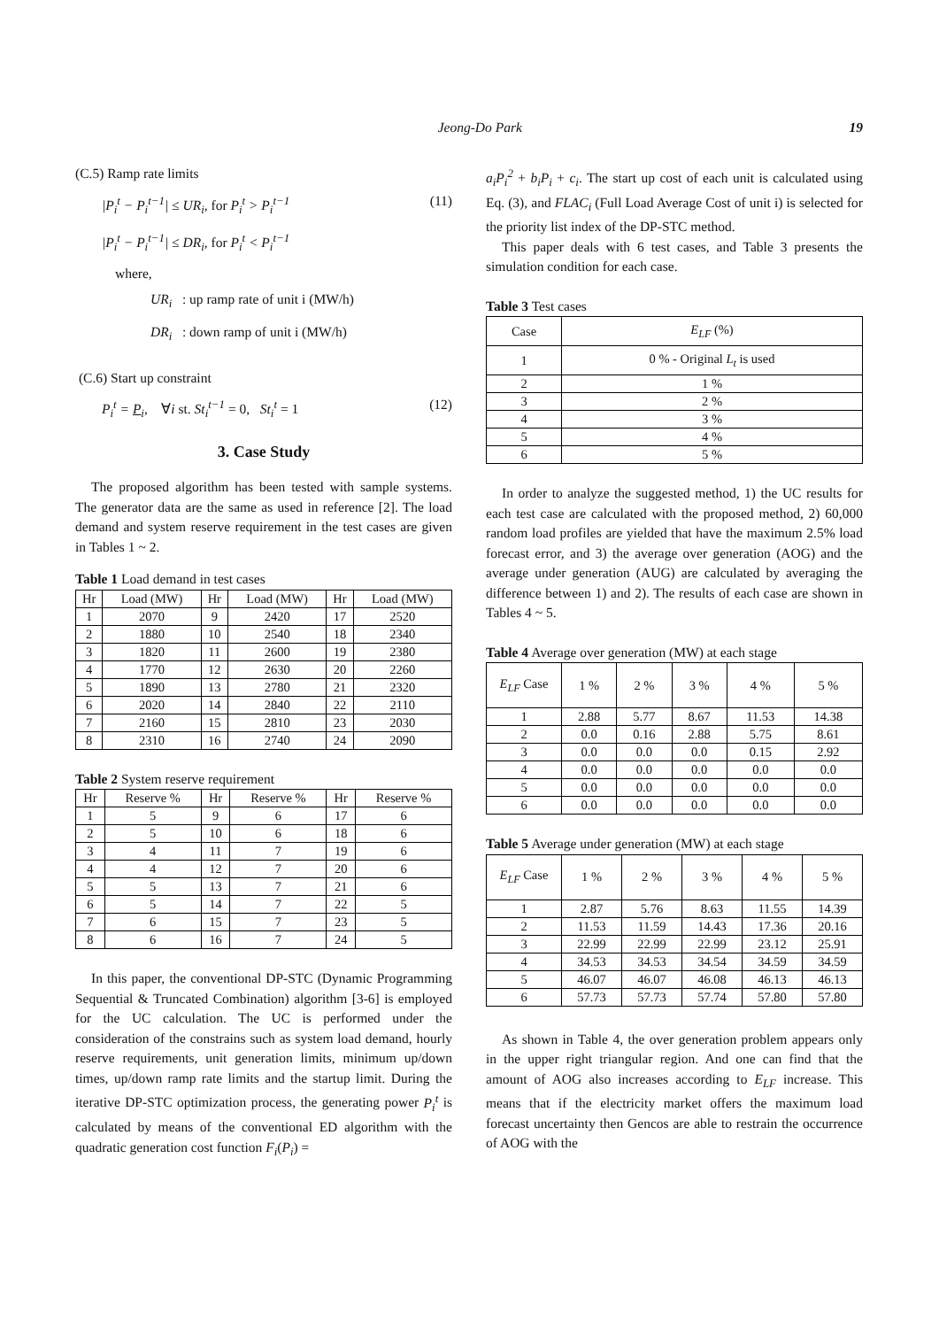Jeong-Do Park 19
(C.5) Ramp rate limits
|P<sub>i</sub><sup>t</sup> − P<sub>i</sub><sup>t−1</sup>| ≤ UR<sub>i</sub>, for P<sub>i</sub><sup>t</sup> > P<sub>i</sub><sup>t−1</sup> (11)
|P<sub>i</sub><sup>t</sup> − P<sub>i</sub><sup>t−1</sup>| ≤ DR<sub>i</sub>, for P<sub>i</sub><sup>t</sup> < P<sub>i</sub><sup>t−1</sup>
where,
UR<sub>i</sub> : up ramp rate of unit i (MW/h)
DR<sub>i</sub> : down ramp of unit i (MW/h)
(C.6) Start up constraint
P<sub>i</sub><sup>t</sup> = P<sub>i</sub>, ∀i st. St<sub>i</sub><sup>t−1</sup> = 0, St<sub>i</sub><sup>t</sup> = 1 (12)
3. Case Study
The proposed algorithm has been tested with sample systems. The generator data are the same as used in reference [2]. The load demand and system reserve requirement in the test cases are given in Tables 1 ~ 2.
Table 1 Load demand in test cases
| Hr | Load (MW) | Hr | Load (MW) | Hr | Load (MW) |
| --- | --- | --- | --- | --- | --- |
| 1 | 2070 | 9 | 2420 | 17 | 2520 |
| 2 | 1880 | 10 | 2540 | 18 | 2340 |
| 3 | 1820 | 11 | 2600 | 19 | 2380 |
| 4 | 1770 | 12 | 2630 | 20 | 2260 |
| 5 | 1890 | 13 | 2780 | 21 | 2320 |
| 6 | 2020 | 14 | 2840 | 22 | 2110 |
| 7 | 2160 | 15 | 2810 | 23 | 2030 |
| 8 | 2310 | 16 | 2740 | 24 | 2090 |
Table 2 System reserve requirement
| Hr | Reserve % | Hr | Reserve % | Hr | Reserve % |
| --- | --- | --- | --- | --- | --- |
| 1 | 5 | 9 | 6 | 17 | 6 |
| 2 | 5 | 10 | 6 | 18 | 6 |
| 3 | 4 | 11 | 7 | 19 | 6 |
| 4 | 4 | 12 | 7 | 20 | 6 |
| 5 | 5 | 13 | 7 | 21 | 6 |
| 6 | 5 | 14 | 7 | 22 | 5 |
| 7 | 6 | 15 | 7 | 23 | 5 |
| 8 | 6 | 16 | 7 | 24 | 5 |
In this paper, the conventional DP-STC (Dynamic Programming Sequential & Truncated Combination) algorithm [3-6] is employed for the UC calculation. The UC is performed under the consideration of the constrains such as system load demand, hourly reserve requirements, unit generation limits, minimum up/down times, up/down ramp rate limits and the startup limit. During the iterative DP-STC optimization process, the generating power P<sub>i</sub><sup>t</sup> is calculated by means of the conventional ED algorithm with the quadratic generation cost function F<sub>i</sub>(P<sub>i</sub>) =
a<sub>i</sub>P<sub>i</sub><sup>2</sup> + b<sub>i</sub>P<sub>i</sub> + c<sub>i</sub>. The start up cost of each unit is calculated using Eq. (3), and FLAC<sub>i</sub> (Full Load Average Cost of unit i) is selected for the priority list index of the DP-STC method.
This paper deals with 6 test cases, and Table 3 presents the simulation condition for each case.
Table 3 Test cases
| Case | E<sub>LF</sub> (%) |
| --- | --- |
| 1 | 0 % - Original L<sub>t</sub> is used |
| 2 | 1 % |
| 3 | 2 % |
| 4 | 3 % |
| 5 | 4 % |
| 6 | 5 % |
In order to analyze the suggested method, 1) the UC results for each test case are calculated with the proposed method, 2) 60,000 random load profiles are yielded that have the maximum 2.5% load forecast error, and 3) the average over generation (AOG) and the average under generation (AUG) are calculated by averaging the difference between 1) and 2). The results of each case are shown in Tables 4 ~ 5.
Table 4 Average over generation (MW) at each stage
| E<sub>LF</sub> Case | 1 % | 2 % | 3 % | 4 % | 5 % |
| --- | --- | --- | --- | --- | --- |
| 1 | 2.88 | 5.77 | 8.67 | 11.53 | 14.38 |
| 2 | 0.0 | 0.16 | 2.88 | 5.75 | 8.61 |
| 3 | 0.0 | 0.0 | 0.0 | 0.15 | 2.92 |
| 4 | 0.0 | 0.0 | 0.0 | 0.0 | 0.0 |
| 5 | 0.0 | 0.0 | 0.0 | 0.0 | 0.0 |
| 6 | 0.0 | 0.0 | 0.0 | 0.0 | 0.0 |
Table 5 Average under generation (MW) at each stage
| E<sub>LF</sub> Case | 1 % | 2 % | 3 % | 4 % | 5 % |
| --- | --- | --- | --- | --- | --- |
| 1 | 2.87 | 5.76 | 8.63 | 11.55 | 14.39 |
| 2 | 11.53 | 11.59 | 14.43 | 17.36 | 20.16 |
| 3 | 22.99 | 22.99 | 22.99 | 23.12 | 25.91 |
| 4 | 34.53 | 34.53 | 34.54 | 34.59 | 34.59 |
| 5 | 46.07 | 46.07 | 46.08 | 46.13 | 46.13 |
| 6 | 57.73 | 57.73 | 57.74 | 57.80 | 57.80 |
As shown in Table 4, the over generation problem appears only in the upper right triangular region. And one can find that the amount of AOG also increases according to E<sub>LF</sub> increase. This means that if the electricity market offers the maximum load forecast uncertainty then Gencos are able to restrain the occurrence of AOG with the